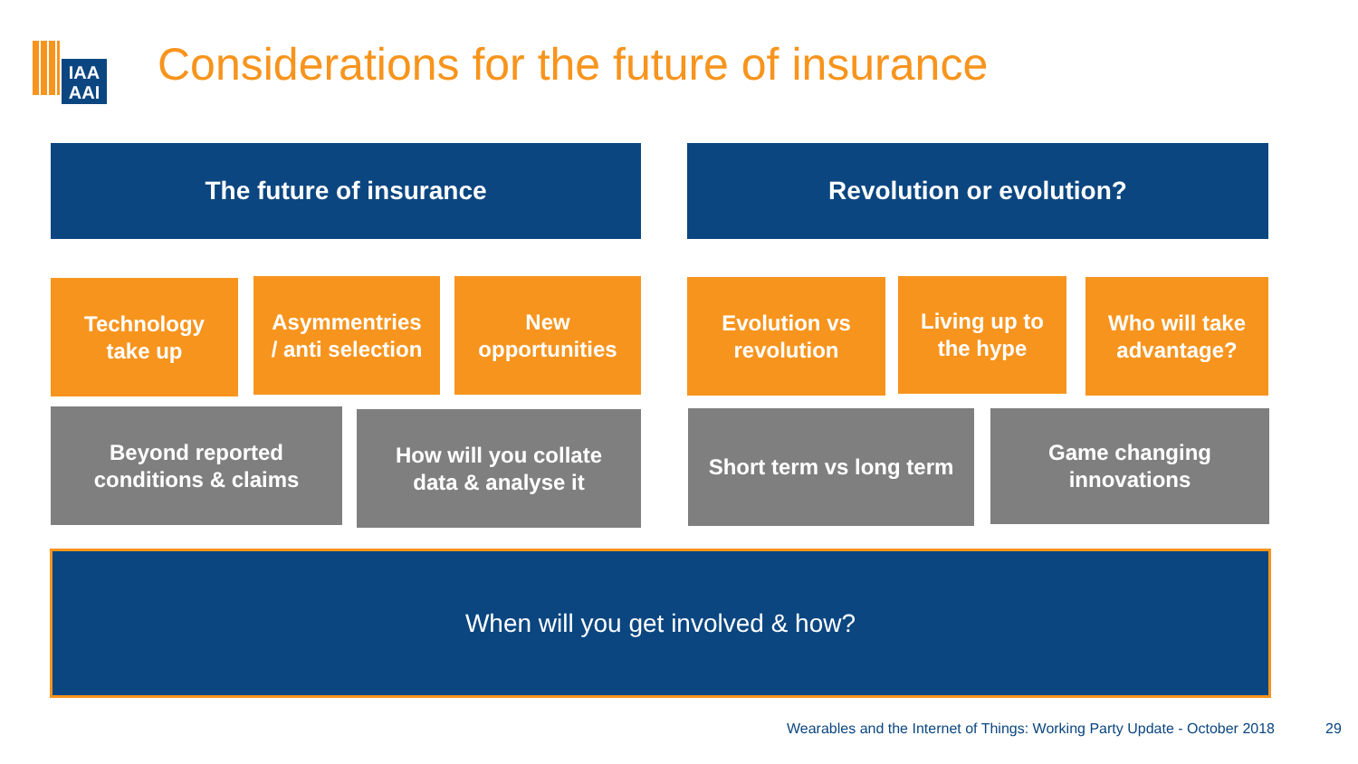IAA
AAI
Considerations for the future of insurance
The future of insurance Revolution or evolution?
Technology
take up
Asymmentries
/ anti selection
New
opportunities
Evolution vs
revolution
Living up to
the hype
Who will take
advantage?
Beyond reported
conditions & claims
How will you collate
data & analyse it
Short term vs long term
Game changing
innovations
When will you get involved & how?
Wearables and the Internet of Things: Working Party Update - October 2018
29